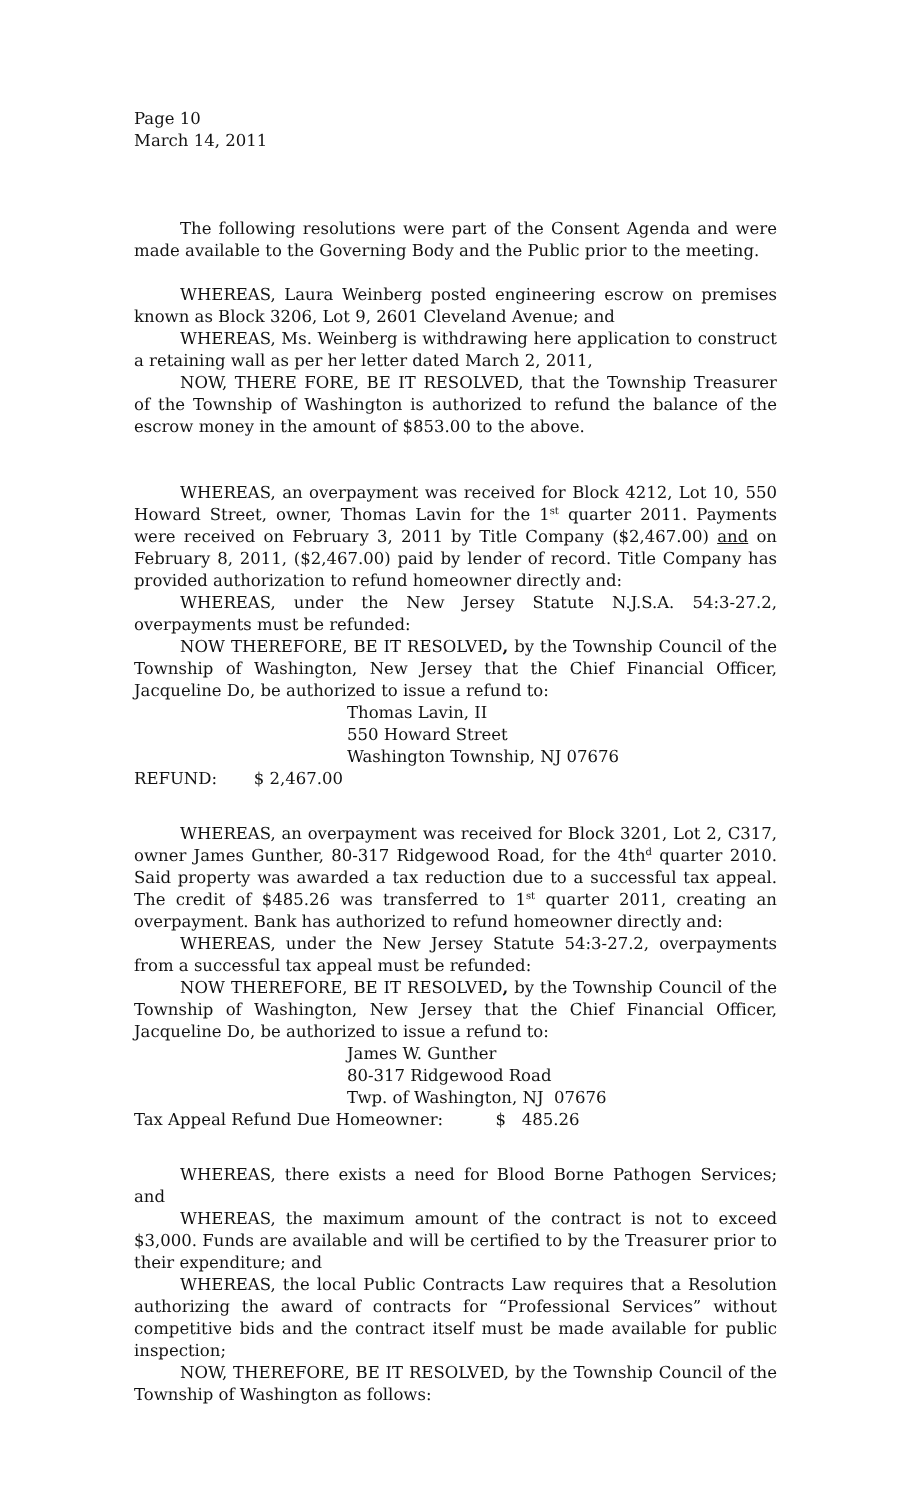Page 10
March 14, 2011
The following resolutions were part of the Consent Agenda and were made available to the Governing Body and the Public prior to the meeting.
WHEREAS, Laura Weinberg posted engineering escrow on premises known as Block 3206, Lot 9, 2601 Cleveland Avenue; and
WHEREAS, Ms. Weinberg is withdrawing here application to construct a retaining wall as per her letter dated March 2, 2011,
NOW, THERE FORE, BE IT RESOLVED, that the Township Treasurer of the Township of Washington is authorized to refund the balance of the escrow money in the amount of $853.00 to the above.
WHEREAS, an overpayment was received for Block 4212, Lot 10, 550 Howard Street, owner, Thomas Lavin for the 1<sup>st</sup> quarter 2011. Payments were received on February 3, 2011 by Title Company ($2,467.00) and on February 8, 2011, ($2,467.00) paid by lender of record. Title Company has provided authorization to refund homeowner directly and:
WHEREAS, under the New Jersey Statute N.J.S.A. 54:3-27.2, overpayments must be refunded:
NOW THEREFORE, BE IT RESOLVED, by the Township Council of the Township of Washington, New Jersey that the Chief Financial Officer, Jacqueline Do, be authorized to issue a refund to:
Thomas Lavin, II
550 Howard Street
Washington Township, NJ 07676
REFUND: $ 2,467.00
WHEREAS, an overpayment was received for Block 3201, Lot 2, C317, owner James Gunther, 80-317 Ridgewood Road, for the 4th<sup>d</sup> quarter 2010. Said property was awarded a tax reduction due to a successful tax appeal. The credit of $485.26 was transferred to 1<sup>st</sup> quarter 2011, creating an overpayment. Bank has authorized to refund homeowner directly and:
WHEREAS, under the New Jersey Statute 54:3-27.2, overpayments from a successful tax appeal must be refunded:
NOW THEREFORE, BE IT RESOLVED, by the Township Council of the Township of Washington, New Jersey that the Chief Financial Officer, Jacqueline Do, be authorized to issue a refund to:
James W. Gunther
80-317 Ridgewood Road
Twp. of Washington, NJ 07676
Tax Appeal Refund Due Homeowner: $ 485.26
WHEREAS, there exists a need for Blood Borne Pathogen Services; and
WHEREAS, the maximum amount of the contract is not to exceed $3,000. Funds are available and will be certified to by the Treasurer prior to their expenditure; and
WHEREAS, the local Public Contracts Law requires that a Resolution authorizing the award of contracts for “Professional Services” without competitive bids and the contract itself must be made available for public inspection;
NOW, THEREFORE, BE IT RESOLVED, by the Township Council of the Township of Washington as follows: